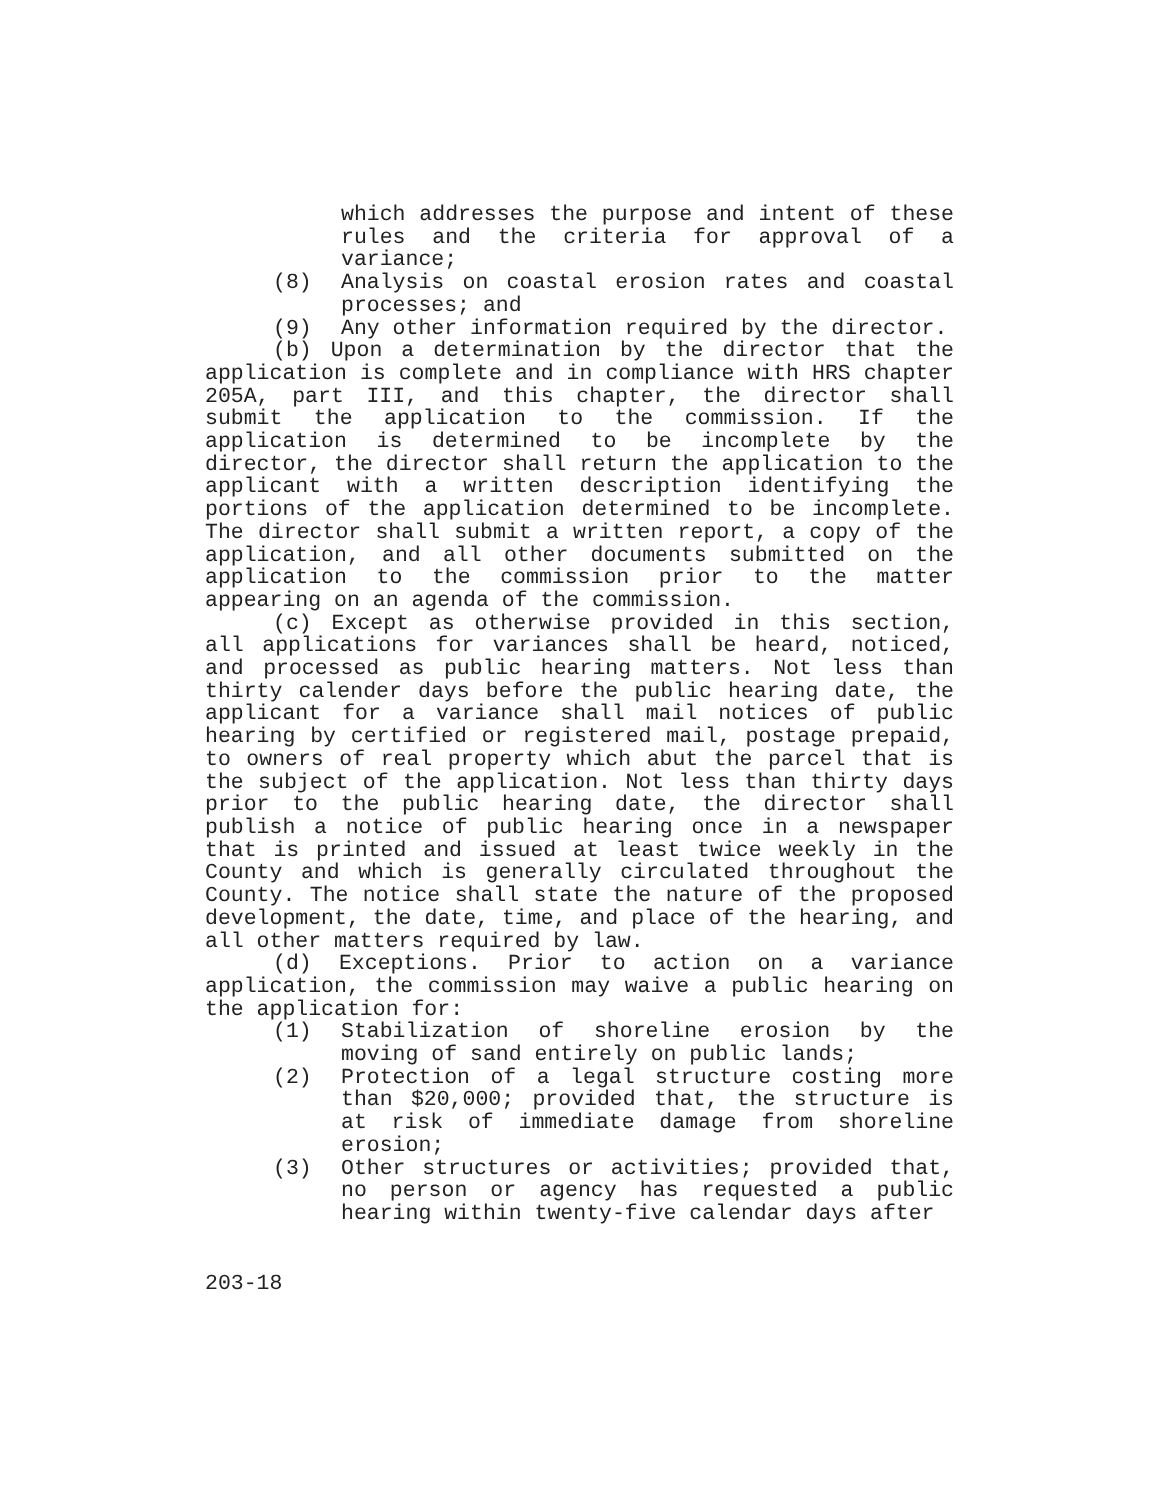which addresses the purpose and intent of these rules and the criteria for approval of a variance;
(8) Analysis on coastal erosion rates and coastal processes; and
(9) Any other information required by the director.
(b) Upon a determination by the director that the application is complete and in compliance with HRS chapter 205A, part III, and this chapter, the director shall submit the application to the commission. If the application is determined to be incomplete by the director, the director shall return the application to the applicant with a written description identifying the portions of the application determined to be incomplete. The director shall submit a written report, a copy of the application, and all other documents submitted on the application to the commission prior to the matter appearing on an agenda of the commission.
(c) Except as otherwise provided in this section, all applications for variances shall be heard, noticed, and processed as public hearing matters. Not less than thirty calender days before the public hearing date, the applicant for a variance shall mail notices of public hearing by certified or registered mail, postage prepaid, to owners of real property which abut the parcel that is the subject of the application. Not less than thirty days prior to the public hearing date, the director shall publish a notice of public hearing once in a newspaper that is printed and issued at least twice weekly in the County and which is generally circulated throughout the County. The notice shall state the nature of the proposed development, the date, time, and place of the hearing, and all other matters required by law.
(d) Exceptions. Prior to action on a variance application, the commission may waive a public hearing on the application for:
(1) Stabilization of shoreline erosion by the moving of sand entirely on public lands;
(2) Protection of a legal structure costing more than $20,000; provided that, the structure is at risk of immediate damage from shoreline erosion;
(3) Other structures or activities; provided that, no person or agency has requested a public hearing within twenty-five calendar days after
203-18